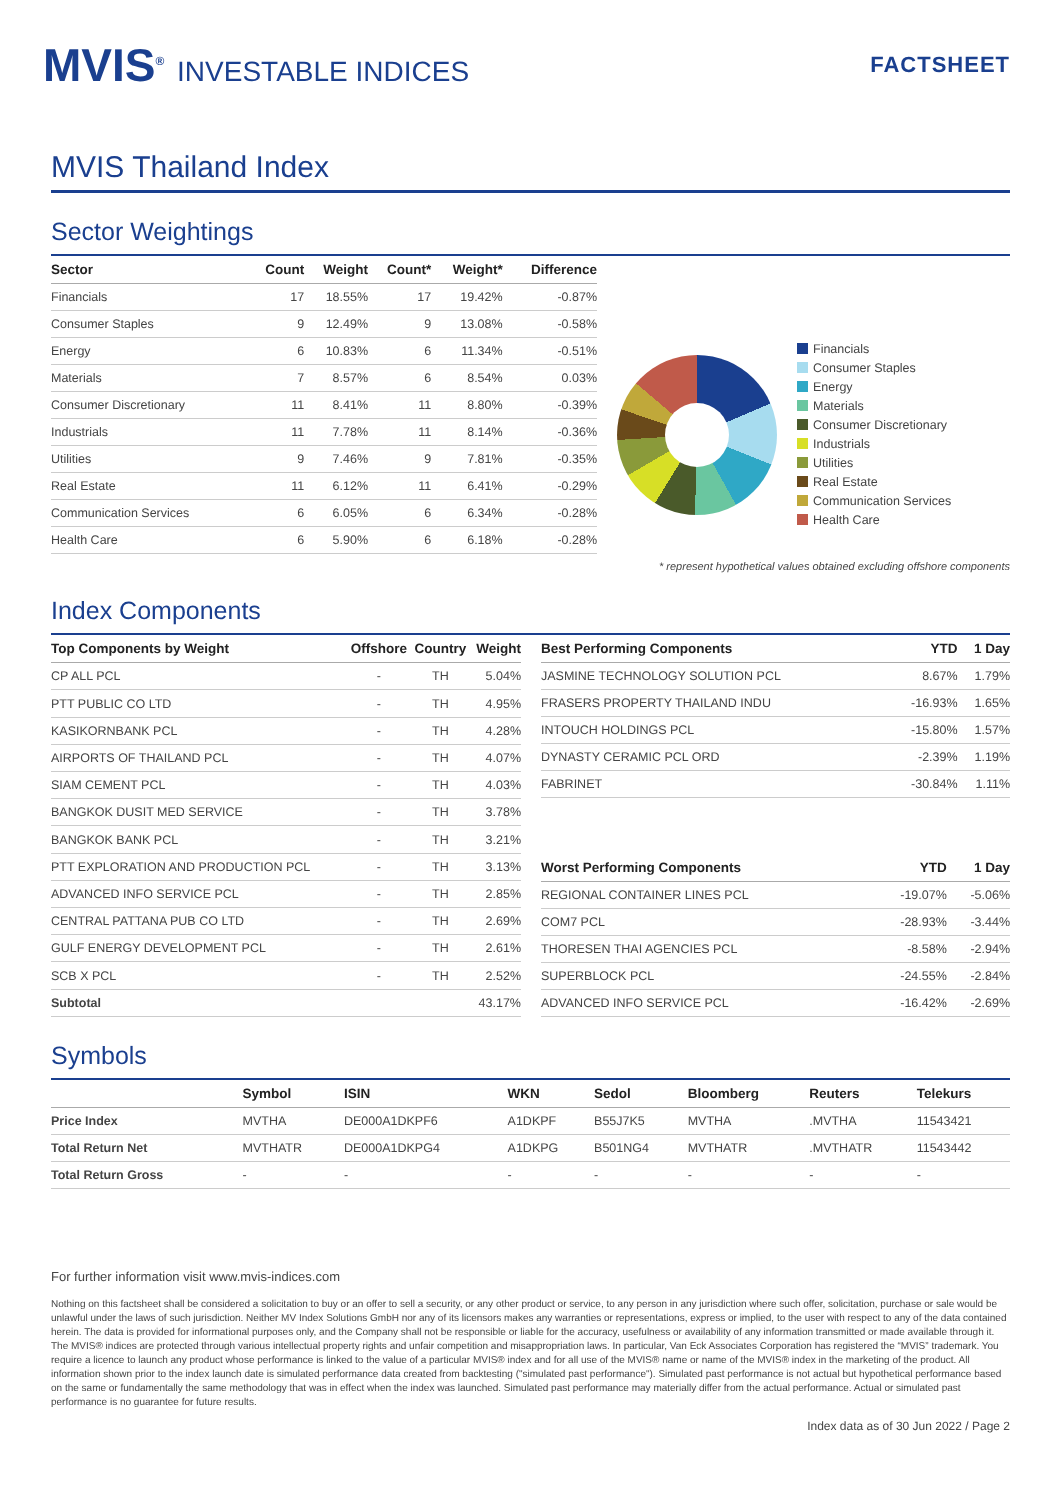MVIS<sup>®</sup> INVESTABLE INDICES
FACTSHEET
MVIS Thailand Index
Sector Weightings
| Sector | Count | Weight | Count* | Weight* | Difference |
| --- | --- | --- | --- | --- | --- |
| Financials | 17 | 18.55% | 17 | 19.42% | -0.87% |
| Consumer Staples | 9 | 12.49% | 9 | 13.08% | -0.58% |
| Energy | 6 | 10.83% | 6 | 11.34% | -0.51% |
| Materials | 7 | 8.57% | 6 | 8.54% | 0.03% |
| Consumer Discretionary | 11 | 8.41% | 11 | 8.80% | -0.39% |
| Industrials | 11 | 7.78% | 11 | 8.14% | -0.36% |
| Utilities | 9 | 7.46% | 9 | 7.81% | -0.35% |
| Real Estate | 11 | 6.12% | 11 | 6.41% | -0.29% |
| Communication Services | 6 | 6.05% | 6 | 6.34% | -0.28% |
| Health Care | 6 | 5.90% | 6 | 6.18% | -0.28% |
Financials
Consumer Staples
Energy
Materials
Consumer Discretionary
Industrials
Utilities
Real Estate
Communication Services
Health Care
* represent hypothetical values obtained excluding offshore components
Index Components
| Top Components by Weight | Offshore | Country | Weight |
| --- | --- | --- | --- |
| CP ALL PCL | - | TH | 5.04% |
| PTT PUBLIC CO LTD | - | TH | 4.95% |
| KASIKORNBANK PCL | - | TH | 4.28% |
| AIRPORTS OF THAILAND PCL | - | TH | 4.07% |
| SIAM CEMENT PCL | - | TH | 4.03% |
| BANGKOK DUSIT MED SERVICE | - | TH | 3.78% |
| BANGKOK BANK PCL | - | TH | 3.21% |
| PTT EXPLORATION AND PRODUCTION PCL | - | TH | 3.13% |
| ADVANCED INFO SERVICE PCL | - | TH | 2.85% |
| CENTRAL PATTANA PUB CO LTD | - | TH | 2.69% |
| GULF ENERGY DEVELOPMENT PCL | - | TH | 2.61% |
| SCB X PCL | - | TH | 2.52% |
| Subtotal | | | 43.17% |
| Best Performing Components | YTD | 1 Day |
| --- | --- | --- |
| JASMINE TECHNOLOGY SOLUTION PCL | 8.67% | 1.79% |
| FRASERS PROPERTY THAILAND INDU | -16.93% | 1.65% |
| INTOUCH HOLDINGS PCL | -15.80% | 1.57% |
| DYNASTY CERAMIC PCL ORD | -2.39% | 1.19% |
| FABRINET | -30.84% | 1.11% |
| Worst Performing Components | YTD | 1 Day |
| --- | --- | --- |
| REGIONAL CONTAINER LINES PCL | -19.07% | -5.06% |
| COM7 PCL | -28.93% | -3.44% |
| THORESEN THAI AGENCIES PCL | -8.58% | -2.94% |
| SUPERBLOCK PCL | -24.55% | -2.84% |
| ADVANCED INFO SERVICE PCL | -16.42% | -2.69% |
Symbols
| | Symbol | ISIN | WKN | Sedol | Bloomberg | Reuters | Telekurs |
| --- | --- | --- | --- | --- | --- | --- | --- |
| Price Index | MVTHA | DE000A1DKPF6 | A1DKPF | B55J7K5 | MVTHA | .MVTHA | 11543421 |
| Total Return Net | MVTHATR | DE000A1DKPG4 | A1DKPG | B501NG4 | MVTHATR | .MVTHATR | 11543442 |
| Total Return Gross | - | - | - | - | - | - | - |
For further information visit www.mvis-indices.com
Nothing on this factsheet shall be considered a solicitation to buy or an offer to sell a security, or any other product or service, to any person in any jurisdiction where such offer, solicitation, purchase or sale would be unlawful under the laws of such jurisdiction. Neither MV Index Solutions GmbH nor any of its licensors makes any warranties or representations, express or implied, to the user with respect to any of the data contained herein. The data is provided for informational purposes only, and the Company shall not be responsible or liable for the accuracy, usefulness or availability of any information transmitted or made available through it. The MVIS® indices are protected through various intellectual property rights and unfair competition and misappropriation laws. In particular, Van Eck Associates Corporation has registered the “MVIS” trademark. You require a licence to launch any product whose performance is linked to the value of a particular MVIS® index and for all use of the MVIS® name or name of the MVIS® index in the marketing of the product. All information shown prior to the index launch date is simulated performance data created from backtesting ("simulated past performance"). Simulated past performance is not actual but hypothetical performance based on the same or fundamentally the same methodology that was in effect when the index was launched. Simulated past performance may materially differ from the actual performance. Actual or simulated past performance is no guarantee for future results.
Index data as of 30 Jun 2022 / Page 2